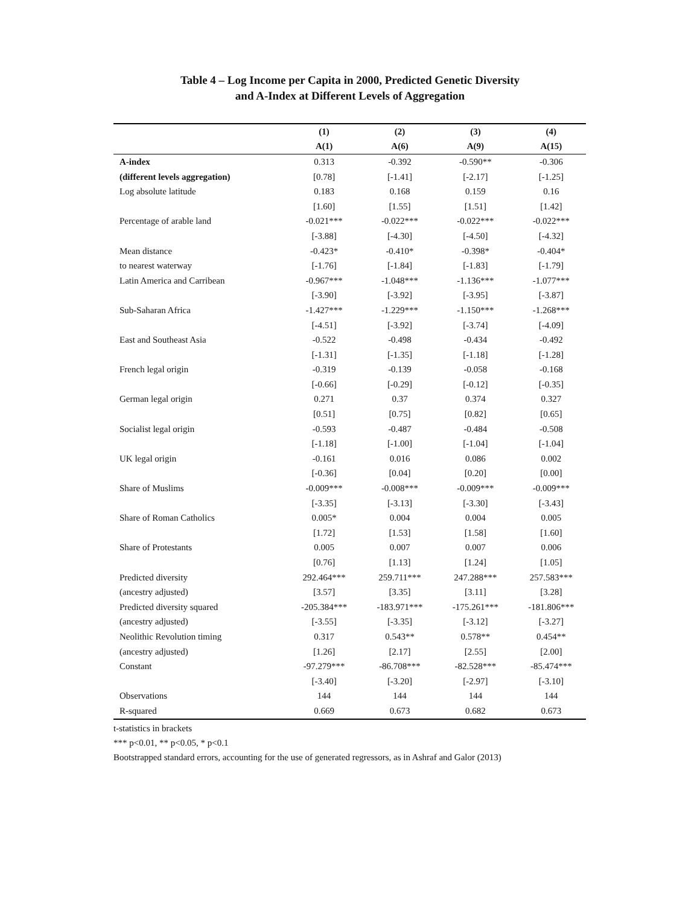Table 4 – Log Income per Capita in 2000, Predicted Genetic Diversity
and A-Index at Different Levels of Aggregation
| | (1) | (2) | (3) | (4) |
| --- | --- | --- | --- | --- |
| | A(1) | A(6) | A(9) | A(15) |
| A-index | 0.313 | -0.392 | -0.590** | -0.306 |
| (different levels aggregation) | [0.78] | [-1.41] | [-2.17] | [-1.25] |
| Log absolute latitude | 0.183 | 0.168 | 0.159 | 0.16 |
| | [1.60] | [1.55] | [1.51] | [1.42] |
| Percentage of arable land | -0.021*** | -0.022*** | -0.022*** | -0.022*** |
| | [-3.88] | [-4.30] | [-4.50] | [-4.32] |
| Mean distance | -0.423* | -0.410* | -0.398* | -0.404* |
| to nearest waterway | [-1.76] | [-1.84] | [-1.83] | [-1.79] |
| Latin America and Carribean | -0.967*** | -1.048*** | -1.136*** | -1.077*** |
| | [-3.90] | [-3.92] | [-3.95] | [-3.87] |
| Sub-Saharan Africa | -1.427*** | -1.229*** | -1.150*** | -1.268*** |
| | [-4.51] | [-3.92] | [-3.74] | [-4.09] |
| East and Southeast Asia | -0.522 | -0.498 | -0.434 | -0.492 |
| | [-1.31] | [-1.35] | [-1.18] | [-1.28] |
| French legal origin | -0.319 | -0.139 | -0.058 | -0.168 |
| | [-0.66] | [-0.29] | [-0.12] | [-0.35] |
| German legal origin | 0.271 | 0.37 | 0.374 | 0.327 |
| | [0.51] | [0.75] | [0.82] | [0.65] |
| Socialist legal origin | -0.593 | -0.487 | -0.484 | -0.508 |
| | [-1.18] | [-1.00] | [-1.04] | [-1.04] |
| UK legal origin | -0.161 | 0.016 | 0.086 | 0.002 |
| | [-0.36] | [0.04] | [0.20] | [0.00] |
| Share of Muslims | -0.009*** | -0.008*** | -0.009*** | -0.009*** |
| | [-3.35] | [-3.13] | [-3.30] | [-3.43] |
| Share of Roman Catholics | 0.005* | 0.004 | 0.004 | 0.005 |
| | [1.72] | [1.53] | [1.58] | [1.60] |
| Share of Protestants | 0.005 | 0.007 | 0.007 | 0.006 |
| | [0.76] | [1.13] | [1.24] | [1.05] |
| Predicted diversity | 292.464*** | 259.711*** | 247.288*** | 257.583*** |
| (ancestry adjusted) | [3.57] | [3.35] | [3.11] | [3.28] |
| Predicted diversity squared | -205.384*** | -183.971*** | -175.261*** | -181.806*** |
| (ancestry adjusted) | [-3.55] | [-3.35] | [-3.12] | [-3.27] |
| Neolithic Revolution timing | 0.317 | 0.543** | 0.578** | 0.454** |
| (ancestry adjusted) | [1.26] | [2.17] | [2.55] | [2.00] |
| Constant | -97.279*** | -86.708*** | -82.528*** | -85.474*** |
| | [-3.40] | [-3.20] | [-2.97] | [-3.10] |
| Observations | 144 | 144 | 144 | 144 |
| R-squared | 0.669 | 0.673 | 0.682 | 0.673 |
t-statistics in brackets
*** p<0.01, ** p<0.05, * p<0.1
Bootstrapped standard errors, accounting for the use of generated regressors, as in Ashraf and Galor (2013)